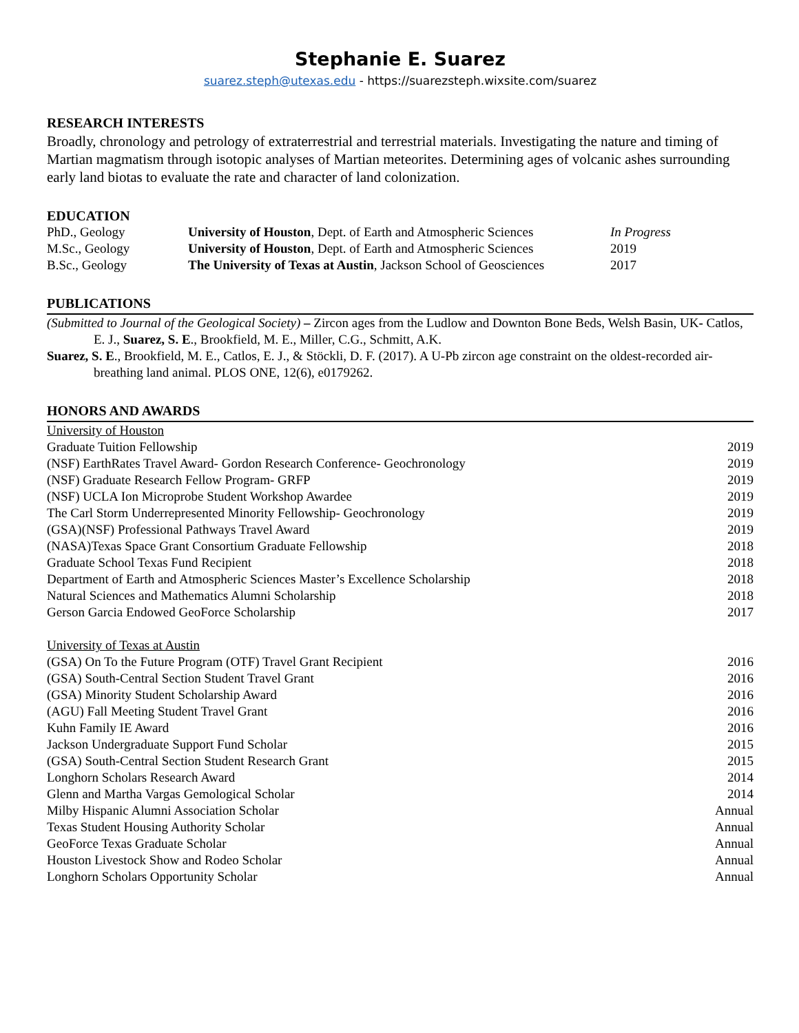Stephanie E. Suarez
suarez.steph@utexas.edu - https://suarezsteph.wixsite.com/suarez
RESEARCH INTERESTS
Broadly, chronology and petrology of extraterrestrial and terrestrial materials. Investigating the nature and timing of Martian magmatism through isotopic analyses of Martian meteorites. Determining ages of volcanic ashes surrounding early land biotas to evaluate the rate and character of land colonization.
EDUCATION
| PhD., Geology | University of Houston , Dept. of Earth and Atmospheric Sciences | In Progress |
| M.Sc., Geology | University of Houston , Dept. of Earth and Atmospheric Sciences | 2019 |
| B.Sc., Geology | The University of Texas at Austin , Jackson School of Geosciences | 2017 |
PUBLICATIONS
(Submitted to Journal of the Geological Society) – Zircon ages from the Ludlow and Downton Bone Beds, Welsh Basin, UK- Catlos, E. J., Suarez, S. E., Brookfield, M. E., Miller, C.G., Schmitt, A.K.
Suarez, S. E., Brookfield, M. E., Catlos, E. J., & Stöckli, D. F. (2017). A U-Pb zircon age constraint on the oldest-recorded air-breathing land animal. PLOS ONE, 12(6), e0179262.
HONORS AND AWARDS
| University of Houston | |
| Graduate Tuition Fellowship | 2019 |
| (NSF) EarthRates Travel Award- Gordon Research Conference- Geochronology | 2019 |
| (NSF) Graduate Research Fellow Program- GRFP | 2019 |
| (NSF) UCLA Ion Microprobe Student Workshop Awardee | 2019 |
| The Carl Storm Underrepresented Minority Fellowship- Geochronology | 2019 |
| (GSA)(NSF) Professional Pathways Travel Award | 2019 |
| (NASA)Texas Space Grant Consortium Graduate Fellowship | 2018 |
| Graduate School Texas Fund Recipient | 2018 |
| Department of Earth and Atmospheric Sciences Master’s Excellence Scholarship | 2018 |
| Natural Sciences and Mathematics Alumni Scholarship | 2018 |
| Gerson Garcia Endowed GeoForce Scholarship | 2017 |
| University of Texas at Austin | |
| (GSA) On To the Future Program (OTF) Travel Grant Recipient | 2016 |
| (GSA) South-Central Section Student Travel Grant | 2016 |
| (GSA) Minority Student Scholarship Award | 2016 |
| (AGU) Fall Meeting Student Travel Grant | 2016 |
| Kuhn Family IE Award | 2016 |
| Jackson Undergraduate Support Fund Scholar | 2015 |
| (GSA) South-Central Section Student Research Grant | 2015 |
| Longhorn Scholars Research Award | 2014 |
| Glenn and Martha Vargas Gemological Scholar | 2014 |
| Milby Hispanic Alumni Association Scholar | Annual |
| Texas Student Housing Authority Scholar | Annual |
| GeoForce Texas Graduate Scholar | Annual |
| Houston Livestock Show and Rodeo Scholar | Annual |
| Longhorn Scholars Opportunity Scholar | Annual |